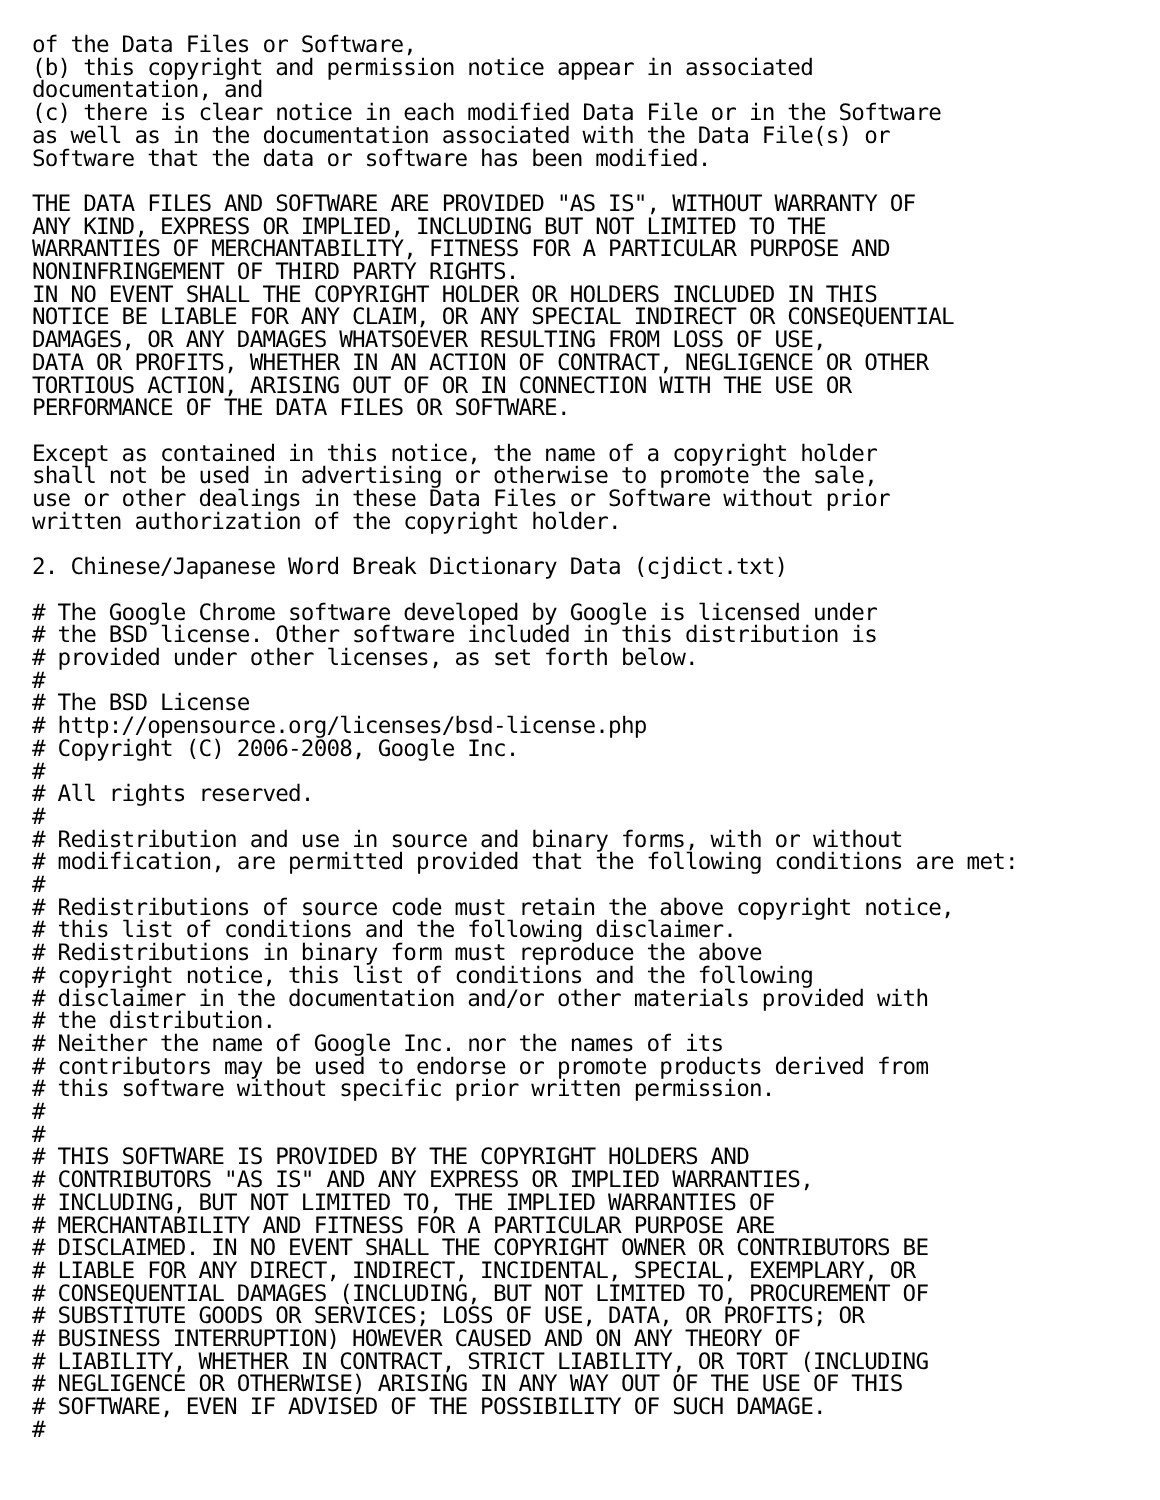of the Data Files or Software,
(b) this copyright and permission notice appear in associated
documentation, and
(c) there is clear notice in each modified Data File or in the Software
as well as in the documentation associated with the Data File(s) or
Software that the data or software has been modified.

THE DATA FILES AND SOFTWARE ARE PROVIDED "AS IS", WITHOUT WARRANTY OF
ANY KIND, EXPRESS OR IMPLIED, INCLUDING BUT NOT LIMITED TO THE
WARRANTIES OF MERCHANTABILITY, FITNESS FOR A PARTICULAR PURPOSE AND
NONINFRINGEMENT OF THIRD PARTY RIGHTS.
IN NO EVENT SHALL THE COPYRIGHT HOLDER OR HOLDERS INCLUDED IN THIS
NOTICE BE LIABLE FOR ANY CLAIM, OR ANY SPECIAL INDIRECT OR CONSEQUENTIAL
DAMAGES, OR ANY DAMAGES WHATSOEVER RESULTING FROM LOSS OF USE,
DATA OR PROFITS, WHETHER IN AN ACTION OF CONTRACT, NEGLIGENCE OR OTHER
TORTIOUS ACTION, ARISING OUT OF OR IN CONNECTION WITH THE USE OR
PERFORMANCE OF THE DATA FILES OR SOFTWARE.

Except as contained in this notice, the name of a copyright holder
shall not be used in advertising or otherwise to promote the sale,
use or other dealings in these Data Files or Software without prior
written authorization of the copyright holder.

2. Chinese/Japanese Word Break Dictionary Data (cjdict.txt)

# The Google Chrome software developed by Google is licensed under
# the BSD license. Other software included in this distribution is
# provided under other licenses, as set forth below.
#
# The BSD License
# http://opensource.org/licenses/bsd-license.php
# Copyright (C) 2006-2008, Google Inc.
#
# All rights reserved.
#
# Redistribution and use in source and binary forms, with or without
# modification, are permitted provided that the following conditions are met:
#
# Redistributions of source code must retain the above copyright notice,
# this list of conditions and the following disclaimer.
# Redistributions in binary form must reproduce the above
# copyright notice, this list of conditions and the following
# disclaimer in the documentation and/or other materials provided with
# the distribution.
# Neither the name of Google Inc. nor the names of its
# contributors may be used to endorse or promote products derived from
# this software without specific prior written permission.
#
#
# THIS SOFTWARE IS PROVIDED BY THE COPYRIGHT HOLDERS AND
# CONTRIBUTORS "AS IS" AND ANY EXPRESS OR IMPLIED WARRANTIES,
# INCLUDING, BUT NOT LIMITED TO, THE IMPLIED WARRANTIES OF
# MERCHANTABILITY AND FITNESS FOR A PARTICULAR PURPOSE ARE
# DISCLAIMED. IN NO EVENT SHALL THE COPYRIGHT OWNER OR CONTRIBUTORS BE
# LIABLE FOR ANY DIRECT, INDIRECT, INCIDENTAL, SPECIAL, EXEMPLARY, OR
# CONSEQUENTIAL DAMAGES (INCLUDING, BUT NOT LIMITED TO, PROCUREMENT OF
# SUBSTITUTE GOODS OR SERVICES; LOSS OF USE, DATA, OR PROFITS; OR
# BUSINESS INTERRUPTION) HOWEVER CAUSED AND ON ANY THEORY OF
# LIABILITY, WHETHER IN CONTRACT, STRICT LIABILITY, OR TORT (INCLUDING
# NEGLIGENCE OR OTHERWISE) ARISING IN ANY WAY OUT OF THE USE OF THIS
# SOFTWARE, EVEN IF ADVISED OF THE POSSIBILITY OF SUCH DAMAGE.
#